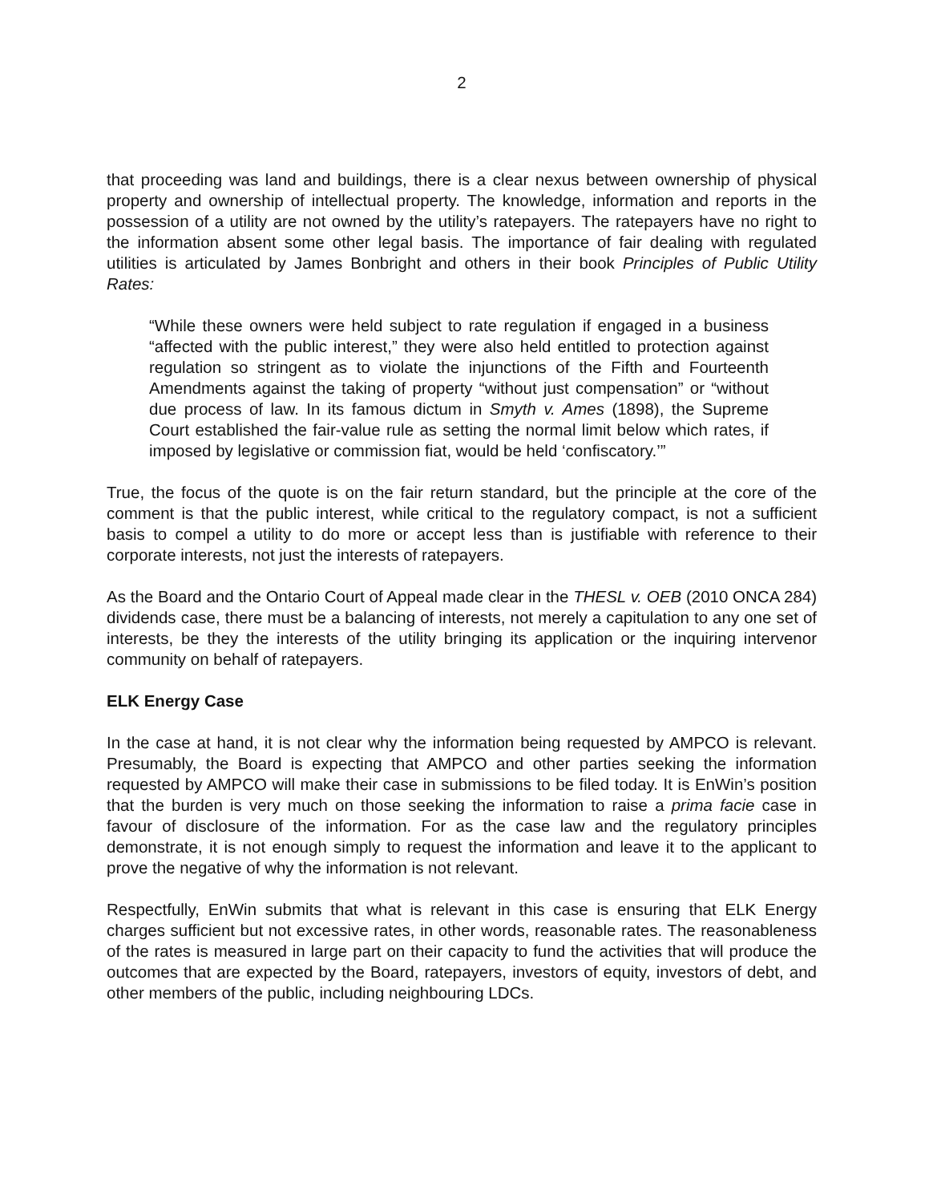2
that proceeding was land and buildings, there is a clear nexus between ownership of physical property and ownership of intellectual property. The knowledge, information and reports in the possession of a utility are not owned by the utility’s ratepayers. The ratepayers have no right to the information absent some other legal basis. The importance of fair dealing with regulated utilities is articulated by James Bonbright and others in their book Principles of Public Utility Rates:
“While these owners were held subject to rate regulation if engaged in a business “affected with the public interest,” they were also held entitled to protection against regulation so stringent as to violate the injunctions of the Fifth and Fourteenth Amendments against the taking of property “without just compensation” or “without due process of law. In its famous dictum in Smyth v. Ames (1898), the Supreme Court established the fair-value rule as setting the normal limit below which rates, if imposed by legislative or commission fiat, would be held ‘confiscatory.’”
True, the focus of the quote is on the fair return standard, but the principle at the core of the comment is that the public interest, while critical to the regulatory compact, is not a sufficient basis to compel a utility to do more or accept less than is justifiable with reference to their corporate interests, not just the interests of ratepayers.
As the Board and the Ontario Court of Appeal made clear in the THESL v. OEB (2010 ONCA 284) dividends case, there must be a balancing of interests, not merely a capitulation to any one set of interests, be they the interests of the utility bringing its application or the inquiring intervenor community on behalf of ratepayers.
ELK Energy Case
In the case at hand, it is not clear why the information being requested by AMPCO is relevant. Presumably, the Board is expecting that AMPCO and other parties seeking the information requested by AMPCO will make their case in submissions to be filed today. It is EnWin’s position that the burden is very much on those seeking the information to raise a prima facie case in favour of disclosure of the information. For as the case law and the regulatory principles demonstrate, it is not enough simply to request the information and leave it to the applicant to prove the negative of why the information is not relevant.
Respectfully, EnWin submits that what is relevant in this case is ensuring that ELK Energy charges sufficient but not excessive rates, in other words, reasonable rates. The reasonableness of the rates is measured in large part on their capacity to fund the activities that will produce the outcomes that are expected by the Board, ratepayers, investors of equity, investors of debt, and other members of the public, including neighbouring LDCs.